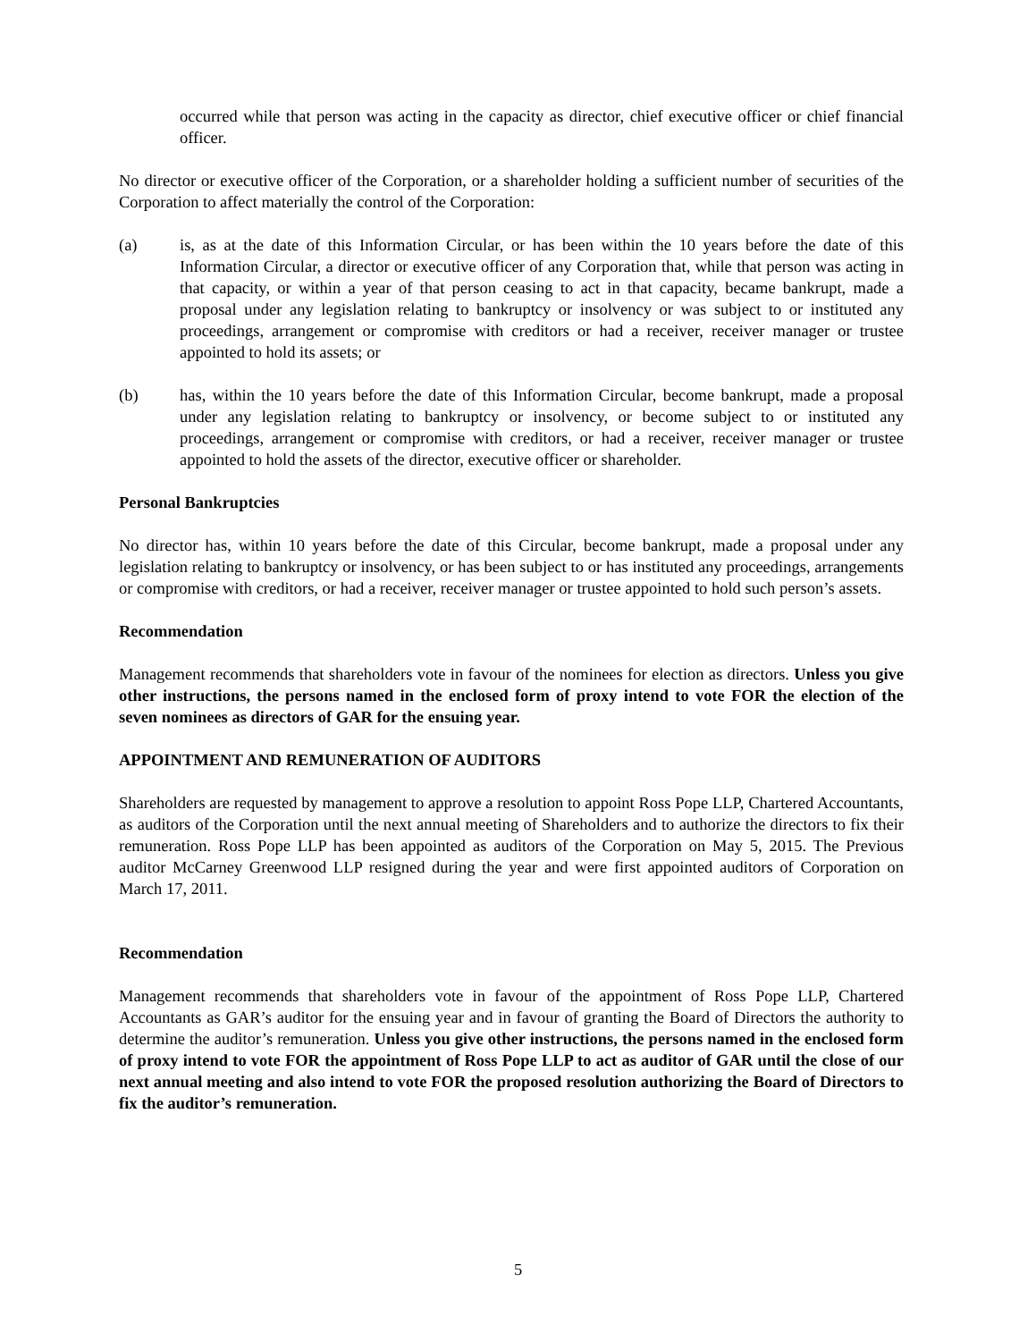occurred while that person was acting in the capacity as director, chief executive officer or chief financial officer.
No director or executive officer of the Corporation, or a shareholder holding a sufficient number of securities of the Corporation to affect materially the control of the Corporation:
(a) is, as at the date of this Information Circular, or has been within the 10 years before the date of this Information Circular, a director or executive officer of any Corporation that, while that person was acting in that capacity, or within a year of that person ceasing to act in that capacity, became bankrupt, made a proposal under any legislation relating to bankruptcy or insolvency or was subject to or instituted any proceedings, arrangement or compromise with creditors or had a receiver, receiver manager or trustee appointed to hold its assets; or
(b) has, within the 10 years before the date of this Information Circular, become bankrupt, made a proposal under any legislation relating to bankruptcy or insolvency, or become subject to or instituted any proceedings, arrangement or compromise with creditors, or had a receiver, receiver manager or trustee appointed to hold the assets of the director, executive officer or shareholder.
Personal Bankruptcies
No director has, within 10 years before the date of this Circular, become bankrupt, made a proposal under any legislation relating to bankruptcy or insolvency, or has been subject to or has instituted any proceedings, arrangements or compromise with creditors, or had a receiver, receiver manager or trustee appointed to hold such person’s assets.
Recommendation
Management recommends that shareholders vote in favour of the nominees for election as directors. Unless you give other instructions, the persons named in the enclosed form of proxy intend to vote FOR the election of the seven nominees as directors of GAR for the ensuing year.
APPOINTMENT AND REMUNERATION OF AUDITORS
Shareholders are requested by management to approve a resolution to appoint Ross Pope LLP, Chartered Accountants, as auditors of the Corporation until the next annual meeting of Shareholders and to authorize the directors to fix their remuneration. Ross Pope LLP has been appointed as auditors of the Corporation on May 5, 2015. The Previous auditor McCarney Greenwood LLP resigned during the year and were first appointed auditors of Corporation on March 17, 2011.
Recommendation
Management recommends that shareholders vote in favour of the appointment of Ross Pope LLP, Chartered Accountants as GAR’s auditor for the ensuing year and in favour of granting the Board of Directors the authority to determine the auditor’s remuneration. Unless you give other instructions, the persons named in the enclosed form of proxy intend to vote FOR the appointment of Ross Pope LLP to act as auditor of GAR until the close of our next annual meeting and also intend to vote FOR the proposed resolution authorizing the Board of Directors to fix the auditor’s remuneration.
5